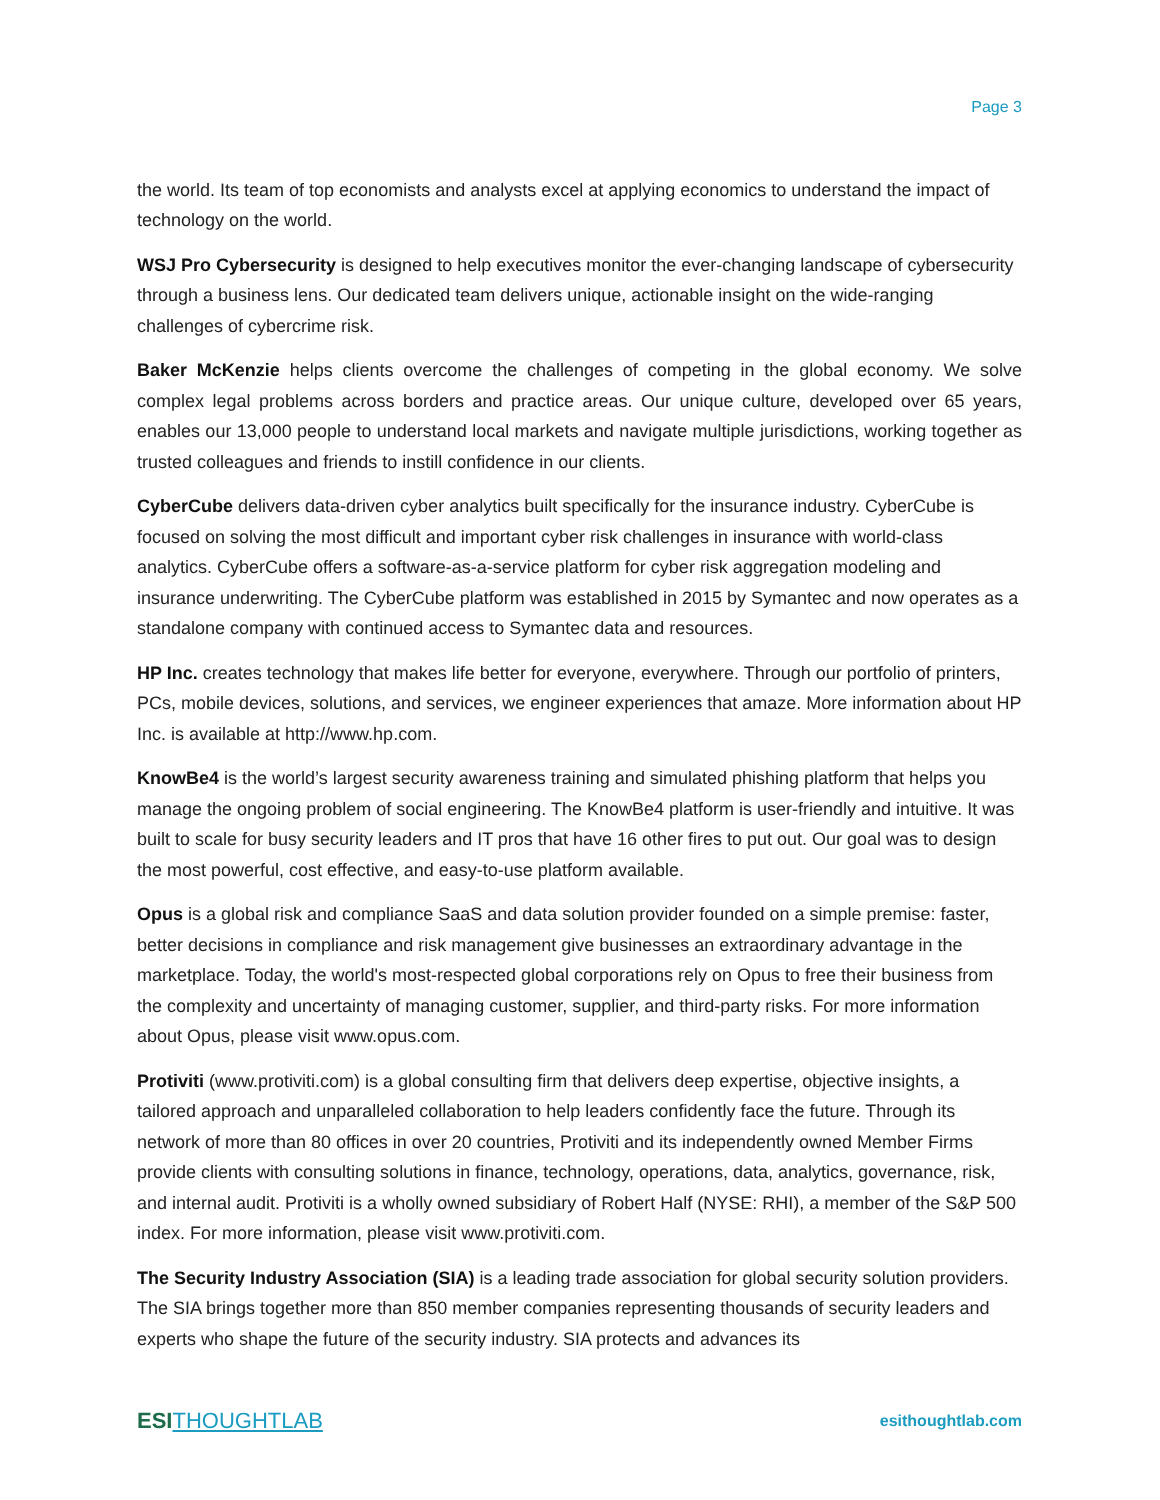Page 3
the world. Its team of top economists and analysts excel at applying economics to understand the impact of technology on the world.
WSJ Pro Cybersecurity is designed to help executives monitor the ever-changing landscape of cybersecurity through a business lens. Our dedicated team delivers unique, actionable insight on the wide-ranging challenges of cybercrime risk.
Baker McKenzie helps clients overcome the challenges of competing in the global economy. We solve complex legal problems across borders and practice areas. Our unique culture, developed over 65 years, enables our 13,000 people to understand local markets and navigate multiple jurisdictions, working together as trusted colleagues and friends to instill confidence in our clients.
CyberCube delivers data-driven cyber analytics built specifically for the insurance industry. CyberCube is focused on solving the most difficult and important cyber risk challenges in insurance with world-class analytics. CyberCube offers a software-as-a-service platform for cyber risk aggregation modeling and insurance underwriting. The CyberCube platform was established in 2015 by Symantec and now operates as a standalone company with continued access to Symantec data and resources.
HP Inc. creates technology that makes life better for everyone, everywhere. Through our portfolio of printers, PCs, mobile devices, solutions, and services, we engineer experiences that amaze. More information about HP Inc. is available at http://www.hp.com.
KnowBe4 is the world’s largest security awareness training and simulated phishing platform that helps you manage the ongoing problem of social engineering. The KnowBe4 platform is user-friendly and intuitive. It was built to scale for busy security leaders and IT pros that have 16 other fires to put out. Our goal was to design the most powerful, cost effective, and easy-to-use platform available.
Opus is a global risk and compliance SaaS and data solution provider founded on a simple premise: faster, better decisions in compliance and risk management give businesses an extraordinary advantage in the marketplace. Today, the world's most-respected global corporations rely on Opus to free their business from the complexity and uncertainty of managing customer, supplier, and third-party risks. For more information about Opus, please visit www.opus.com.
Protiviti (www.protiviti.com) is a global consulting firm that delivers deep expertise, objective insights, a tailored approach and unparalleled collaboration to help leaders confidently face the future. Through its network of more than 80 offices in over 20 countries, Protiviti and its independently owned Member Firms provide clients with consulting solutions in finance, technology, operations, data, analytics, governance, risk, and internal audit. Protiviti is a wholly owned subsidiary of Robert Half (NYSE: RHI), a member of the S&P 500 index. For more information, please visit www.protiviti.com.
The Security Industry Association (SIA) is a leading trade association for global security solution providers. The SIA brings together more than 850 member companies representing thousands of security leaders and experts who shape the future of the security industry. SIA protects and advances its
ESITHOUGHTLAB
esithoughtlab.com